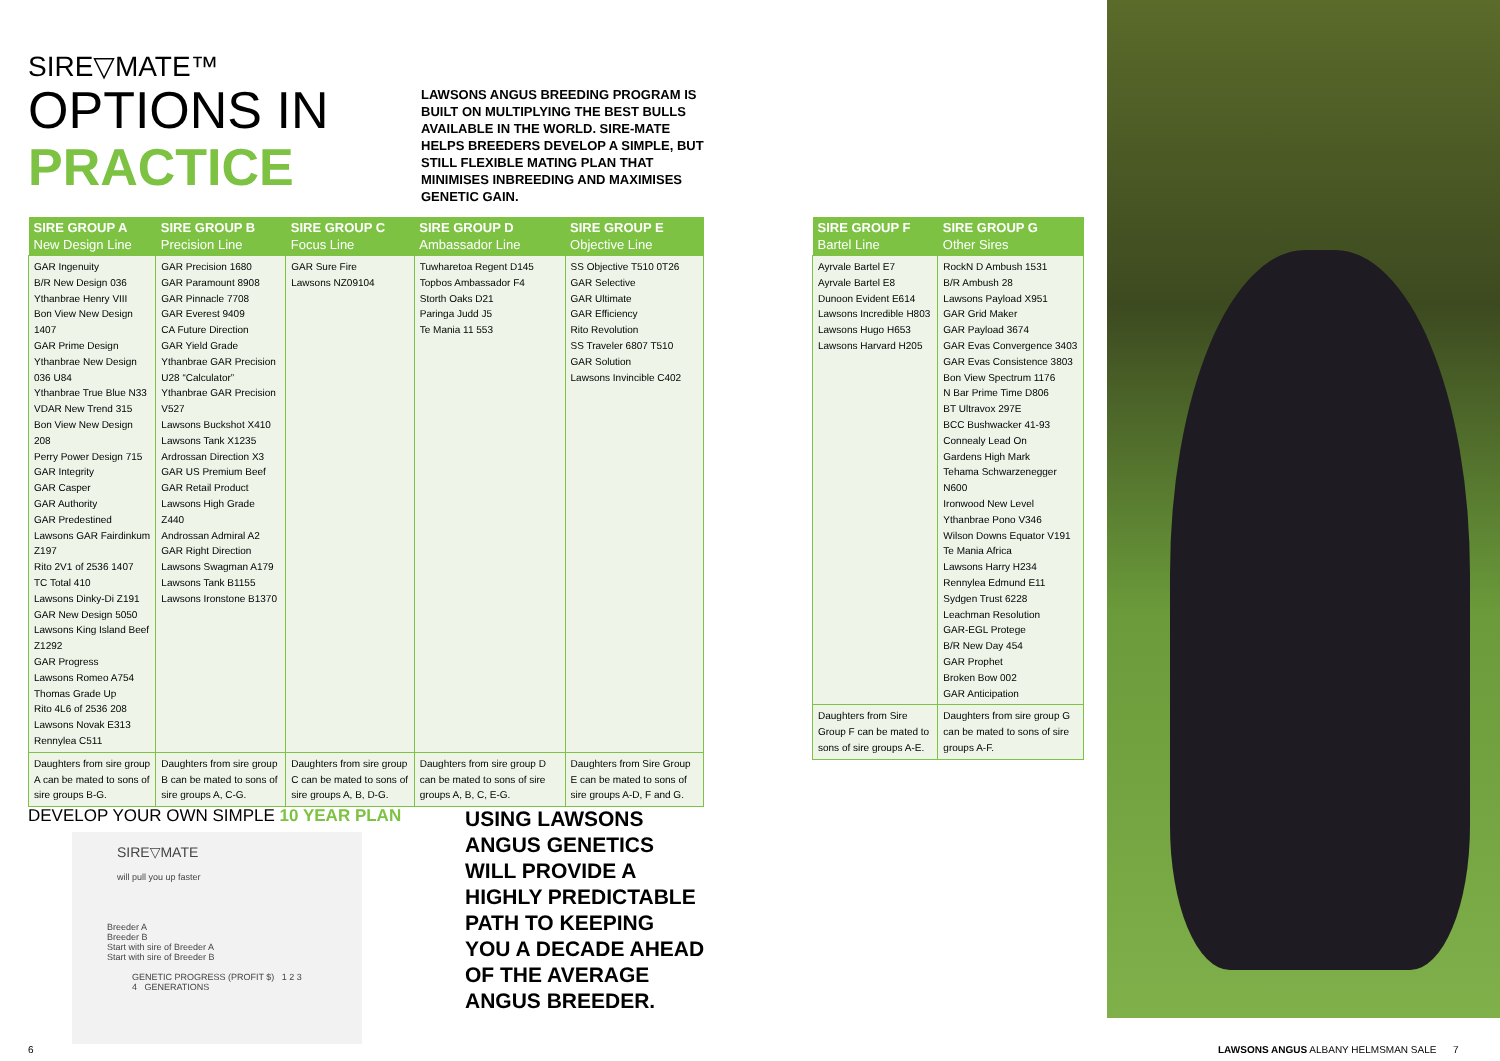SIRE▽MATE™
OPTIONS IN
PRACTICE
LAWSONS ANGUS BREEDING PROGRAM IS BUILT ON MULTIPLYING THE BEST BULLS AVAILABLE IN THE WORLD. SIRE-MATE HELPS BREEDERS DEVELOP A SIMPLE, BUT STILL FLEXIBLE MATING PLAN THAT MINIMISES INBREEDING AND MAXIMISES GENETIC GAIN.
| SIRE GROUP A New Design Line | SIRE GROUP B Precision Line | SIRE GROUP C Focus Line | SIRE GROUP D Ambassador Line | SIRE GROUP E Objective Line |
| --- | --- | --- | --- | --- |
| GAR Ingenuity B/R New Design 036 Ythanbrae Henry VIII Bon View New Design 1407 GAR Prime Design Ythanbrae New Design 036 U84 Ythanbrae True Blue N33 VDAR New Trend 315 Bon View New Design 208 Perry Power Design 715 GAR Integrity GAR Casper GAR Authority GAR Predestined Lawsons GAR Fairdinkum Z197 Rito 2V1 of 2536 1407 TC Total 410 Lawsons Dinky-Di Z191 GAR New Design 5050 Lawsons King Island Beef Z1292 GAR Progress Lawsons Romeo A754 Thomas Grade Up Rito 4L6 of 2536 208 Lawsons Novak E313 Rennylea C511 | GAR Precision 1680 GAR Paramount 8908 GAR Pinnacle 7708 GAR Everest 9409 CA Future Direction GAR Yield Grade Ythanbrae GAR Precision U28 “Calculator” Ythanbrae GAR Precision V527 Lawsons Buckshot X410 Lawsons Tank X1235 Ardrossan Direction X3 GAR US Premium Beef GAR Retail Product Lawsons High Grade Z440 Androssan Admiral A2 GAR Right Direction Lawsons Swagman A179 Lawsons Tank B1155 Lawsons Ironstone B1370 | GAR Sure Fire Lawsons NZ09104 | Tuwharetoa Regent D145 Topbos Ambassador F4 Storth Oaks D21 Paringa Judd J5 Te Mania 11 553 | SS Objective T510 0T26 GAR Selective GAR Ultimate GAR Efficiency Rito Revolution SS Traveler 6807 T510 GAR Solution Lawsons Invincible C402 |
| Daughters from sire group A can be mated to sons of sire groups B-G. | Daughters from sire group B can be mated to sons of sire groups A, C-G. | Daughters from sire group C can be mated to sons of sire groups A, B, D-G. | Daughters from sire group D can be mated to sons of sire groups A, B, C, E-G. | Daughters from Sire Group E can be mated to sons of sire groups A-D, F and G. |
| SIRE GROUP F Bartel Line | SIRE GROUP G Other Sires |
| --- | --- |
| Ayrvale Bartel E7 Ayrvale Bartel E8 Dunoon Evident E614 Lawsons Incredible H803 Lawsons Hugo H653 Lawsons Harvard H205 | RockN D Ambush 1531 B/R Ambush 28 Lawsons Payload X951 GAR Grid Maker GAR Payload 3674 GAR Evas Convergence 3403 GAR Evas Consistence 3803 Bon View Spectrum 1176 N Bar Prime Time D806 BT Ultravox 297E BCC Bushwacker 41-93 Connealy Lead On Gardens High Mark Tehama Schwarzenegger N600 Ironwood New Level Ythanbrae Pono V346 Wilson Downs Equator V191 Te Mania Africa Lawsons Harry H234 Rennylea Edmund E11 Sydgen Trust 6228 Leachman Resolution GAR-EGL Protege B/R New Day 454 GAR Prophet Broken Bow 002 GAR Anticipation |
| Daughters from Sire Group F can be mated to sons of sire groups A-E. | Daughters from sire group G can be mated to sons of sire groups A-F. |
DEVELOP YOUR OWN SIMPLE 10 YEAR PLAN
SIRE▽MATE
will pull you up faster
Breeder A
Breeder B
Start with sire of Breeder A
Start with sire of Breeder B
GENETIC PROGRESS (PROFIT $) 1 2 3 4 GENERATIONS
USING LAWSONS
ANGUS GENETICS
WILL PROVIDE A
HIGHLY PREDICTABLE
PATH TO KEEPING
YOU A DECADE AHEAD
OF THE AVERAGE
ANGUS BREEDER.
6
LAWSONS ANGUS ALBANY HELMSMAN SALE 7